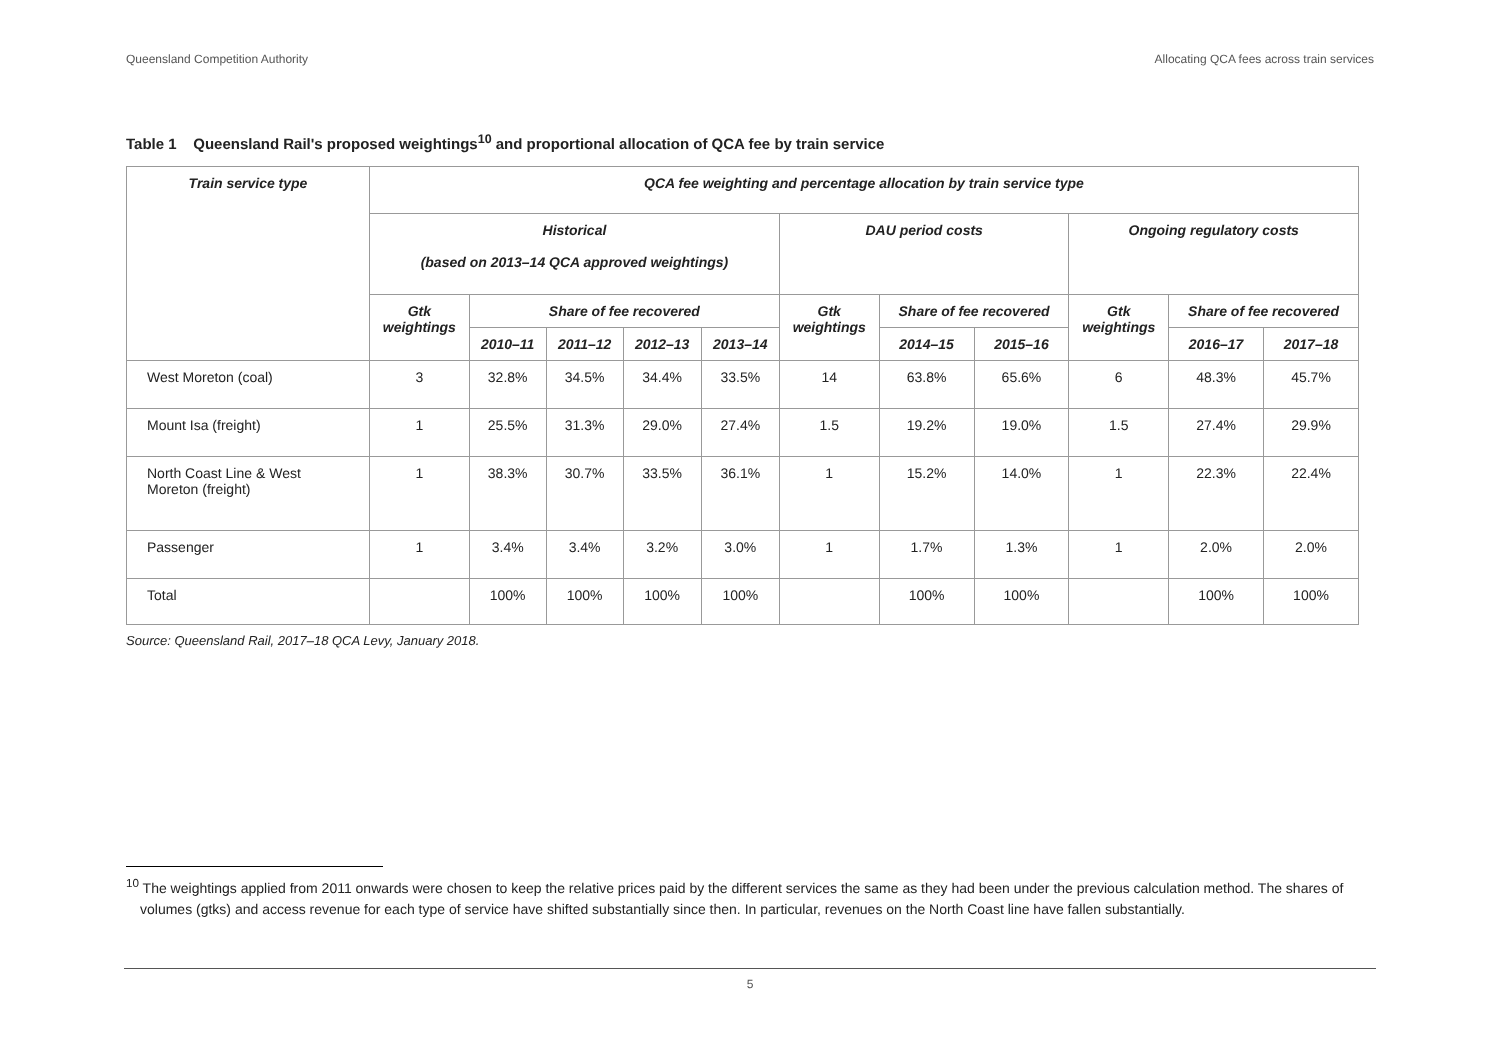Queensland Competition Authority Allocating QCA fees across train services
Table 1 Queensland Rail's proposed weightings<sup>10</sup> and proportional allocation of QCA fee by train service
| Train service type | QCA fee weighting and percentage allocation by train service type | | | | | | | | | | |
| --- | --- | --- | --- | --- | --- | --- | --- | --- | --- | --- | --- |
| | Historical (based on 2013–14 QCA approved weightings) | | | | | DAU period costs | | | Ongoing regulatory costs | | |
| | Gtk weightings | Share of fee recovered | | | | Gtk weightings | Share of fee recovered | | Gtk weightings | Share of fee recovered | |
| | | 2010–11 | 2011–12 | 2012–13 | 2013–14 | | 2014–15 | 2015–16 | | 2016–17 | 2017–18 |
| West Moreton (coal) | 3 | 32.8% | 34.5% | 34.4% | 33.5% | 14 | 63.8% | 65.6% | 6 | 48.3% | 45.7% |
| Mount Isa (freight) | 1 | 25.5% | 31.3% | 29.0% | 27.4% | 1.5 | 19.2% | 19.0% | 1.5 | 27.4% | 29.9% |
| North Coast Line & West Moreton (freight) | 1 | 38.3% | 30.7% | 33.5% | 36.1% | 1 | 15.2% | 14.0% | 1 | 22.3% | 22.4% |
| Passenger | 1 | 3.4% | 3.4% | 3.2% | 3.0% | 1 | 1.7% | 1.3% | 1 | 2.0% | 2.0% |
| Total | | 100% | 100% | 100% | 100% | | 100% | 100% | | 100% | 100% |
Source: Queensland Rail, 2017–18 QCA Levy, January 2018.
<sup>10</sup> The weightings applied from 2011 onwards were chosen to keep the relative prices paid by the different services the same as they had been under the previous calculation method. The shares of volumes (gtks) and access revenue for each type of service have shifted substantially since then. In particular, revenues on the North Coast line have fallen substantially.
5